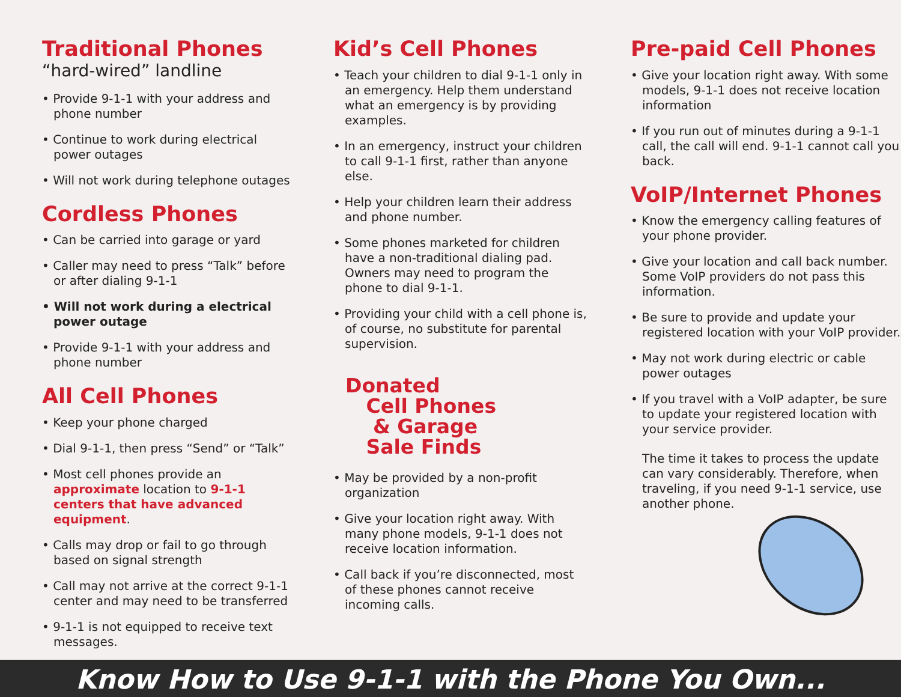Traditional Phones
“hard-wired” landline
• Provide 9-1-1 with your address and phone number
• Continue to work during electrical power outages
• Will not work during telephone outages
Cordless Phones
• Can be carried into garage or yard
• Caller may need to press “Talk” before or after dialing 9-1-1
• Will not work during a electrical power outage
• Provide 9-1-1 with your address and phone number
All Cell Phones
• Keep your phone charged
• Dial 9-1-1, then press “Send” or “Talk”
• Most cell phones provide an approximate location to 9-1-1 centers that have advanced equipment.
• Calls may drop or fail to go through based on signal strength
• Call may not arrive at the correct 9-1-1 center and may need to be transferred
• 9-1-1 is not equipped to receive text messages.
Kid’s Cell Phones
• Teach your children to dial 9-1-1 only in an emergency. Help them understand what an emergency is by providing examples.
• In an emergency, instruct your children to call 9-1-1 first, rather than anyone else.
• Help your children learn their address and phone number.
• Some phones marketed for children have a non-traditional dialing pad. Owners may need to program the phone to dial 9-1-1.
• Providing your child with a cell phone is, of course, no substitute for parental supervision.
Donated
Cell Phones
& Garage
Sale Finds
• May be provided by a non-profit organization
• Give your location right away. With many phone models, 9-1-1 does not receive location information.
• Call back if you’re disconnected, most of these phones cannot receive incoming calls.
Pre-paid Cell Phones
• Give your location right away. With some models, 9-1-1 does not receive location information
• If you run out of minutes during a 9-1-1 call, the call will end. 9-1-1 cannot call you back.
VoIP/Internet Phones
• Know the emergency calling features of your phone provider.
• Give your location and call back number. Some VoIP providers do not pass this information.
• Be sure to provide and update your registered location with your VoIP provider.
• May not work during electric or cable power outages
• If you travel with a VoIP adapter, be sure to update your registered location with your service provider.
The time it takes to process the update can vary considerably. Therefore, when traveling, if you need 9-1-1 service, use another phone.
Know How to Use 9-1-1 with the Phone You Own...